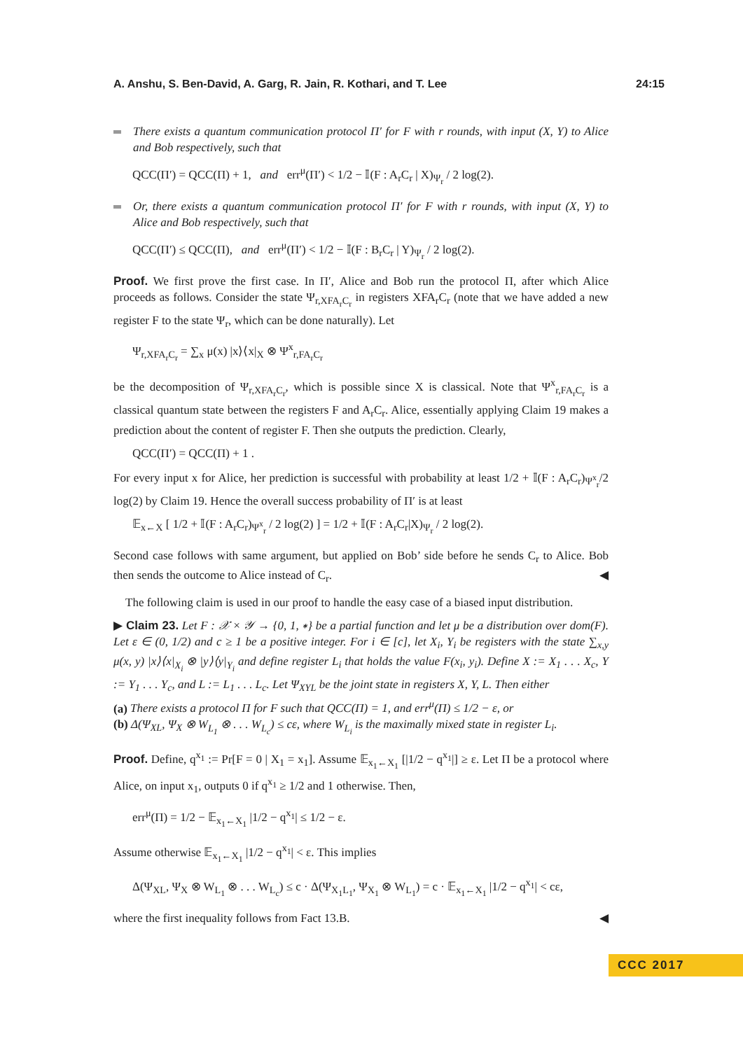A. Anshu, S. Ben-David, A. Garg, R. Jain, R. Kothari, and T. Lee 24:15
There exists a quantum communication protocol Π′ for F with r rounds, with input (X, Y) to Alice and Bob respectively, such that
QCC(Π′) = QCC(Π) + 1, and err<sup>μ</sup>(Π′) < 1/2 − 𝕀(F : A<sub>r</sub>C<sub>r</sub> | X)<sub>Ψ<sub>r</sub></sub> / 2 log(2).
Or, there exists a quantum communication protocol Π′ for F with r rounds, with input (X, Y) to Alice and Bob respectively, such that
QCC(Π′) ≤ QCC(Π), and err<sup>μ</sup>(Π′) < 1/2 − 𝕀(F : B<sub>r</sub>C<sub>r</sub> | Y)<sub>Ψ<sub>r</sub></sub> / 2 log(2).
Proof. We first prove the first case. In Π′, Alice and Bob run the protocol Π, after which Alice proceeds as follows. Consider the state Ψ<sub>r,XFA<sub>r</sub>C<sub>r</sub></sub> in registers XFA<sub>r</sub>C<sub>r</sub> (note that we have added a new register F to the state Ψ<sub>r</sub>, which can be done naturally). Let
Ψ<sub>r,XFA<sub>r</sub>C<sub>r</sub></sub> = ∑<sub>x</sub> μ(x) |x⟩⟨x|<sub>X</sub> ⊗ Ψ<sup>x</sup><sub>r,FA<sub>r</sub>C<sub>r</sub></sub>
be the decomposition of Ψ<sub>r,XFA<sub>r</sub>C<sub>r</sub></sub>, which is possible since X is classical. Note that Ψ<sup>x</sup><sub>r,FA<sub>r</sub>C<sub>r</sub></sub> is a classical quantum state between the registers F and A<sub>r</sub>C<sub>r</sub>. Alice, essentially applying Claim 19 makes a prediction about the content of register F. Then she outputs the prediction. Clearly,
QCC(Π′) = QCC(Π) + 1 .
For every input x for Alice, her prediction is successful with probability at least 1/2 + 𝕀(F : A<sub>r</sub>C<sub>r</sub>)<sub>Ψ<sup>x</sup><sub>r</sub></sub>/2 log(2) by Claim 19. Hence the overall success probability of Π′ is at least
𝔼<sub>x←X</sub> [ 1/2 + 𝕀(F : A<sub>r</sub>C<sub>r</sub>)<sub>Ψ<sup>x</sup><sub>r</sub></sub> / 2 log(2) ] = 1/2 + 𝕀(F : A<sub>r</sub>C<sub>r</sub>|X)<sub>Ψ<sub>r</sub></sub> / 2 log(2).
Second case follows with same argument, but applied on Bob’ side before he sends C<sub>r</sub> to Alice. Bob then sends the outcome to Alice instead of C<sub>r</sub>. ◀
The following claim is used in our proof to handle the easy case of a biased input distribution.
▶ Claim 23. Let F : 𝒳 × 𝒴 → {0, 1, ∗} be a partial function and let μ be a distribution over dom(F). Let ε ∈ (0, 1/2) and c ≥ 1 be a positive integer. For i ∈ [c], let X<sub>i</sub>, Y<sub>i</sub> be registers with the state ∑<sub>x,y</sub> μ(x, y) |x⟩⟨x|<sub>X<sub>i</sub></sub> ⊗ |y⟩⟨y|<sub>Y<sub>i</sub></sub> and define register L<sub>i</sub> that holds the value F(x<sub>i</sub>, y<sub>i</sub>). Define X := X<sub>1</sub> . . . X<sub>c</sub>, Y := Y<sub>1</sub> . . . Y<sub>c</sub>, and L := L<sub>1</sub> . . . L<sub>c</sub>. Let Ψ<sub>XYL</sub> be the joint state in registers X, Y, L. Then either
(a) There exists a protocol Π for F such that QCC(Π) = 1, and err<sup>μ</sup>(Π) ≤ 1/2 − ε, or
(b) Δ(Ψ<sub>XL</sub>, Ψ<sub>X</sub> ⊗ W<sub>L<sub>1</sub></sub> ⊗ . . . W<sub>L<sub>c</sub></sub>) ≤ cε, where W<sub>L<sub>i</sub></sub> is the maximally mixed state in register L<sub>i</sub>.
Proof. Define, q<sup>x<sub>1</sub></sup> := Pr[F = 0 | X<sub>1</sub> = x<sub>1</sub>]. Assume 𝔼<sub>x<sub>1</sub>←X<sub>1</sub></sub> [|1/2 − q<sup>x<sub>1</sub></sup>|] ≥ ε. Let Π be a protocol where Alice, on input x<sub>1</sub>, outputs 0 if q<sup>x<sub>1</sub></sup> ≥ 1/2 and 1 otherwise. Then,
err<sup>μ</sup>(Π) = 1/2 − 𝔼<sub>x<sub>1</sub>←X<sub>1</sub></sub> |1/2 − q<sup>x<sub>1</sub></sup>| ≤ 1/2 − ε.
Assume otherwise 𝔼<sub>x<sub>1</sub>←X<sub>1</sub></sub> |1/2 − q<sup>x<sub>1</sub></sup>| < ε. This implies
Δ(Ψ<sub>XL</sub>, Ψ<sub>X</sub> ⊗ W<sub>L<sub>1</sub></sub> ⊗ . . . W<sub>L<sub>c</sub></sub>) ≤ c · Δ(Ψ<sub>X<sub>1</sub>L<sub>1</sub></sub>, Ψ<sub>X<sub>1</sub></sub> ⊗ W<sub>L<sub>1</sub></sub>) = c · 𝔼<sub>x<sub>1</sub>←X<sub>1</sub></sub> |1/2 − q<sup>x<sub>1</sub></sup>| < cε,
where the first inequality follows from Fact 13.B. ◀
CCC 2017